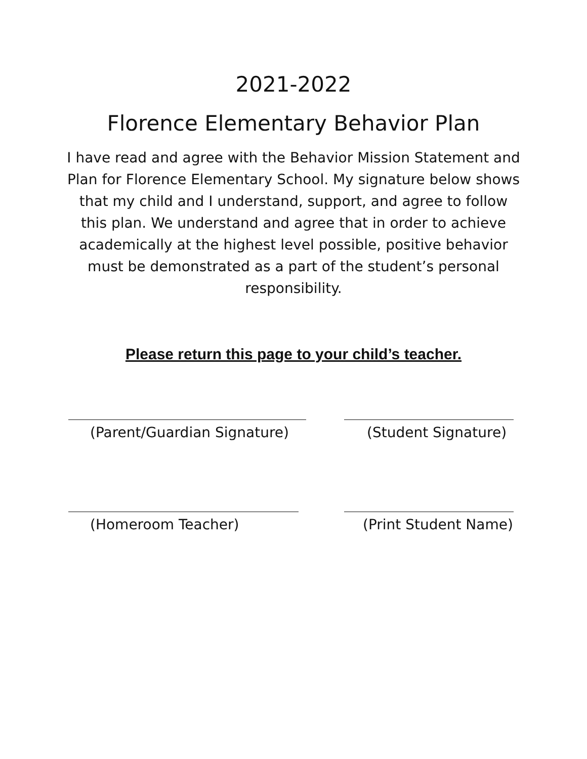2021-2022
Florence Elementary Behavior Plan
I have read and agree with the Behavior Mission Statement and Plan for Florence Elementary School. My signature below shows that my child and I understand, support, and agree to follow this plan. We understand and agree that in order to achieve academically at the highest level possible, positive behavior must be demonstrated as a part of the student’s personal responsibility.
Please return this page to your child’s teacher.
(Parent/Guardian Signature) (Student Signature)
(Homeroom Teacher) (Print Student Name)